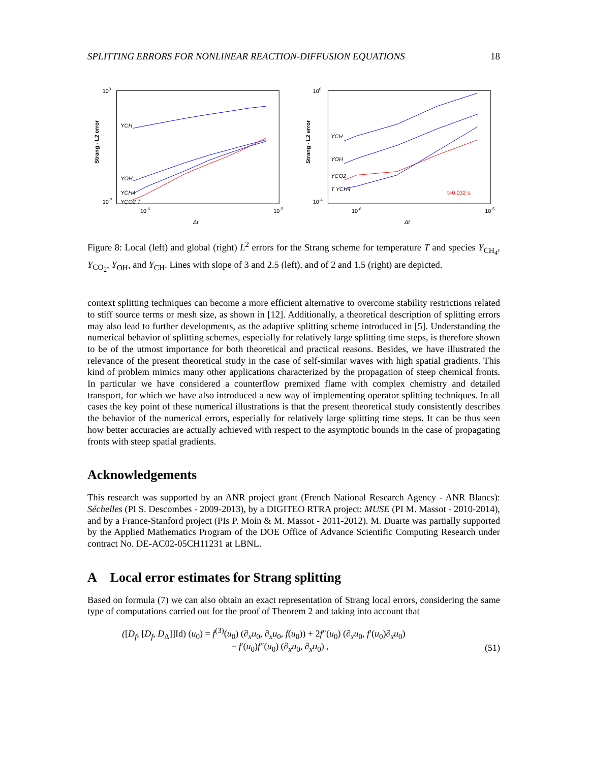SPLITTING ERRORS FOR NONLINEAR REACTION-DIFFUSION EQUATIONS 18
100
10-7
10-6
10-5
Δt
Strang - L2 error
YCH
YOH
YCH4
YCO2 T
100
10-4
10-6
10-5
Δt
Strang - L2 error
YCH
YOH
YCO2
T YCH4
t=0.032 s.
Figure 8: Local (left) and global (right) L<sup>2</sup> errors for the Strang scheme for temperature T and species Y<sub>CH<sub>4</sub></sub>, Y<sub>CO<sub>2</sub></sub>, Y<sub>OH</sub>, and Y<sub>CH</sub>. Lines with slope of 3 and 2.5 (left), and of 2 and 1.5 (right) are depicted.
context splitting techniques can become a more efficient alternative to overcome stability restrictions related to stiff source terms or mesh size, as shown in [12]. Additionally, a theoretical description of splitting errors may also lead to further developments, as the adaptive splitting scheme introduced in [5]. Understanding the numerical behavior of splitting schemes, especially for relatively large splitting time steps, is therefore shown to be of the utmost importance for both theoretical and practical reasons. Besides, we have illustrated the relevance of the present theoretical study in the case of self-similar waves with high spatial gradients. This kind of problem mimics many other applications characterized by the propagation of steep chemical fronts. In particular we have considered a counterflow premixed flame with complex chemistry and detailed transport, for which we have also introduced a new way of implementing operator splitting techniques. In all cases the key point of these numerical illustrations is that the present theoretical study consistently describes the behavior of the numerical errors, especially for relatively large splitting time steps. It can be thus seen how better accuracies are actually achieved with respect to the asymptotic bounds in the case of propagating fronts with steep spatial gradients.
Acknowledgements
This research was supported by an ANR project grant (French National Research Agency - ANR Blancs): Séchelles (PI S. Descombes - 2009-2013), by a DIGITEO RTRA project: MUSE (PI M. Massot - 2010-2014), and by a France-Stanford project (PIs P. Moin & M. Massot - 2011-2012). M. Duarte was partially supported by the Applied Mathematics Program of the DOE Office of Advance Scientific Computing Research under contract No. DE-AC02-05CH11231 at LBNL.
A Local error estimates for Strang splitting
Based on formula (7) we can also obtain an exact representation of Strang local errors, considering the same type of computations carried out for the proof of Theorem 2 and taking into account that
([D<sub>f</sub>, [D<sub>f</sub>, D<sub>Δ</sub>]]Id) (u<sub>0</sub>) = f<sup>(3)</sup>(u<sub>0</sub>) (∂<sub>x</sub>u<sub>0</sub>, ∂<sub>x</sub>u<sub>0</sub>, f(u<sub>0</sub>)) + 2f″(u<sub>0</sub>) (∂<sub>x</sub>u<sub>0</sub>, f′(u<sub>0</sub>)∂<sub>x</sub>u<sub>0</sub>)
− f′(u<sub>0</sub>)f″(u<sub>0</sub>) (∂<sub>x</sub>u<sub>0</sub>, ∂<sub>x</sub>u<sub>0</sub>) ,
(51)